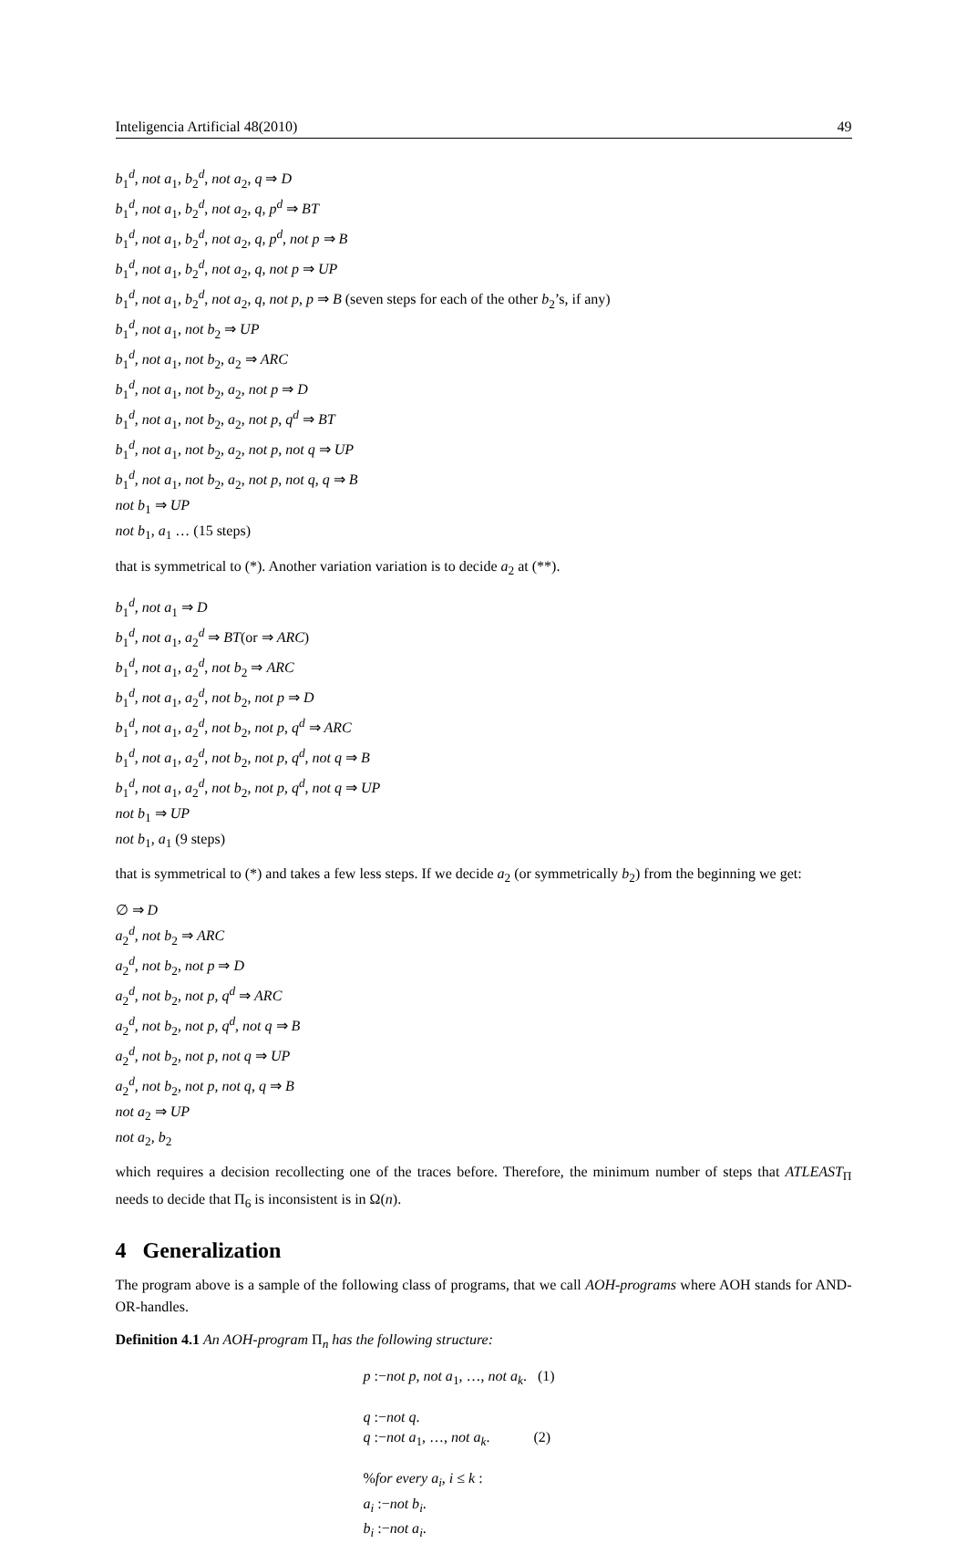Inteligencia Artificial 48(2010) 49
b<sub>1</sub><sup>d</sup>, not a<sub>1</sub>, b<sub>2</sub><sup>d</sup>, not a<sub>2</sub>, q ⇒ D
b<sub>1</sub><sup>d</sup>, not a<sub>1</sub>, b<sub>2</sub><sup>d</sup>, not a<sub>2</sub>, q, p<sup>d</sup> ⇒ BT
b<sub>1</sub><sup>d</sup>, not a<sub>1</sub>, b<sub>2</sub><sup>d</sup>, not a<sub>2</sub>, q, p<sup>d</sup>, not p ⇒ B
b<sub>1</sub><sup>d</sup>, not a<sub>1</sub>, b<sub>2</sub><sup>d</sup>, not a<sub>2</sub>, q, not p ⇒ UP
b<sub>1</sub><sup>d</sup>, not a<sub>1</sub>, b<sub>2</sub><sup>d</sup>, not a<sub>2</sub>, q, not p, p ⇒ B (seven steps for each of the other b<sub>2</sub>’s, if any)
b<sub>1</sub><sup>d</sup>, not a<sub>1</sub>, not b<sub>2</sub> ⇒ UP
b<sub>1</sub><sup>d</sup>, not a<sub>1</sub>, not b<sub>2</sub>, a<sub>2</sub> ⇒ ARC
b<sub>1</sub><sup>d</sup>, not a<sub>1</sub>, not b<sub>2</sub>, a<sub>2</sub>, not p ⇒ D
b<sub>1</sub><sup>d</sup>, not a<sub>1</sub>, not b<sub>2</sub>, a<sub>2</sub>, not p, q<sup>d</sup> ⇒ BT
b<sub>1</sub><sup>d</sup>, not a<sub>1</sub>, not b<sub>2</sub>, a<sub>2</sub>, not p, not q ⇒ UP
b<sub>1</sub><sup>d</sup>, not a<sub>1</sub>, not b<sub>2</sub>, a<sub>2</sub>, not p, not q, q ⇒ B
not b<sub>1</sub> ⇒ UP
not b<sub>1</sub>, a<sub>1</sub> … (15 steps)
that is symmetrical to (*). Another variation variation is to decide a<sub>2</sub> at (**).
b<sub>1</sub><sup>d</sup>, not a<sub>1</sub> ⇒ D
b<sub>1</sub><sup>d</sup>, not a<sub>1</sub>, a<sub>2</sub><sup>d</sup> ⇒ BT(or ⇒ ARC)
b<sub>1</sub><sup>d</sup>, not a<sub>1</sub>, a<sub>2</sub><sup>d</sup>, not b<sub>2</sub> ⇒ ARC
b<sub>1</sub><sup>d</sup>, not a<sub>1</sub>, a<sub>2</sub><sup>d</sup>, not b<sub>2</sub>, not p ⇒ D
b<sub>1</sub><sup>d</sup>, not a<sub>1</sub>, a<sub>2</sub><sup>d</sup>, not b<sub>2</sub>, not p, q<sup>d</sup> ⇒ ARC
b<sub>1</sub><sup>d</sup>, not a<sub>1</sub>, a<sub>2</sub><sup>d</sup>, not b<sub>2</sub>, not p, q<sup>d</sup>, not q ⇒ B
b<sub>1</sub><sup>d</sup>, not a<sub>1</sub>, a<sub>2</sub><sup>d</sup>, not b<sub>2</sub>, not p, q<sup>d</sup>, not q ⇒ UP
not b<sub>1</sub> ⇒ UP
not b<sub>1</sub>, a<sub>1</sub> (9 steps)
that is symmetrical to (*) and takes a few less steps. If we decide a<sub>2</sub> (or symmetrically b<sub>2</sub>) from the beginning we get:
∅ ⇒ D
a<sub>2</sub><sup>d</sup>, not b<sub>2</sub> ⇒ ARC
a<sub>2</sub><sup>d</sup>, not b<sub>2</sub>, not p ⇒ D
a<sub>2</sub><sup>d</sup>, not b<sub>2</sub>, not p, q<sup>d</sup> ⇒ ARC
a<sub>2</sub><sup>d</sup>, not b<sub>2</sub>, not p, q<sup>d</sup>, not q ⇒ B
a<sub>2</sub><sup>d</sup>, not b<sub>2</sub>, not p, not q ⇒ UP
a<sub>2</sub><sup>d</sup>, not b<sub>2</sub>, not p, not q, q ⇒ B
not a<sub>2</sub> ⇒ UP
not a<sub>2</sub>, b<sub>2</sub>
which requires a decision recollecting one of the traces before. Therefore, the minimum number of steps that ATLEAST<sub>Π</sub> needs to decide that Π<sub>6</sub> is inconsistent is in Ω(n).
4 Generalization
The program above is a sample of the following class of programs, that we call AOH-programs where AOH stands for AND-OR-handles.
Definition 4.1 An AOH-program Π<sub>n</sub> has the following structure:
p :−not p, not a<sub>1</sub>, …, not a<sub>k</sub>. (1)
q :−not q.
q :−not a<sub>1</sub>, …, not a<sub>k</sub>. (2)
%for every a<sub>i</sub>, i ≤ k :
a<sub>i</sub> :−not b<sub>i</sub>.
b<sub>i</sub> :−not a<sub>i</sub>.